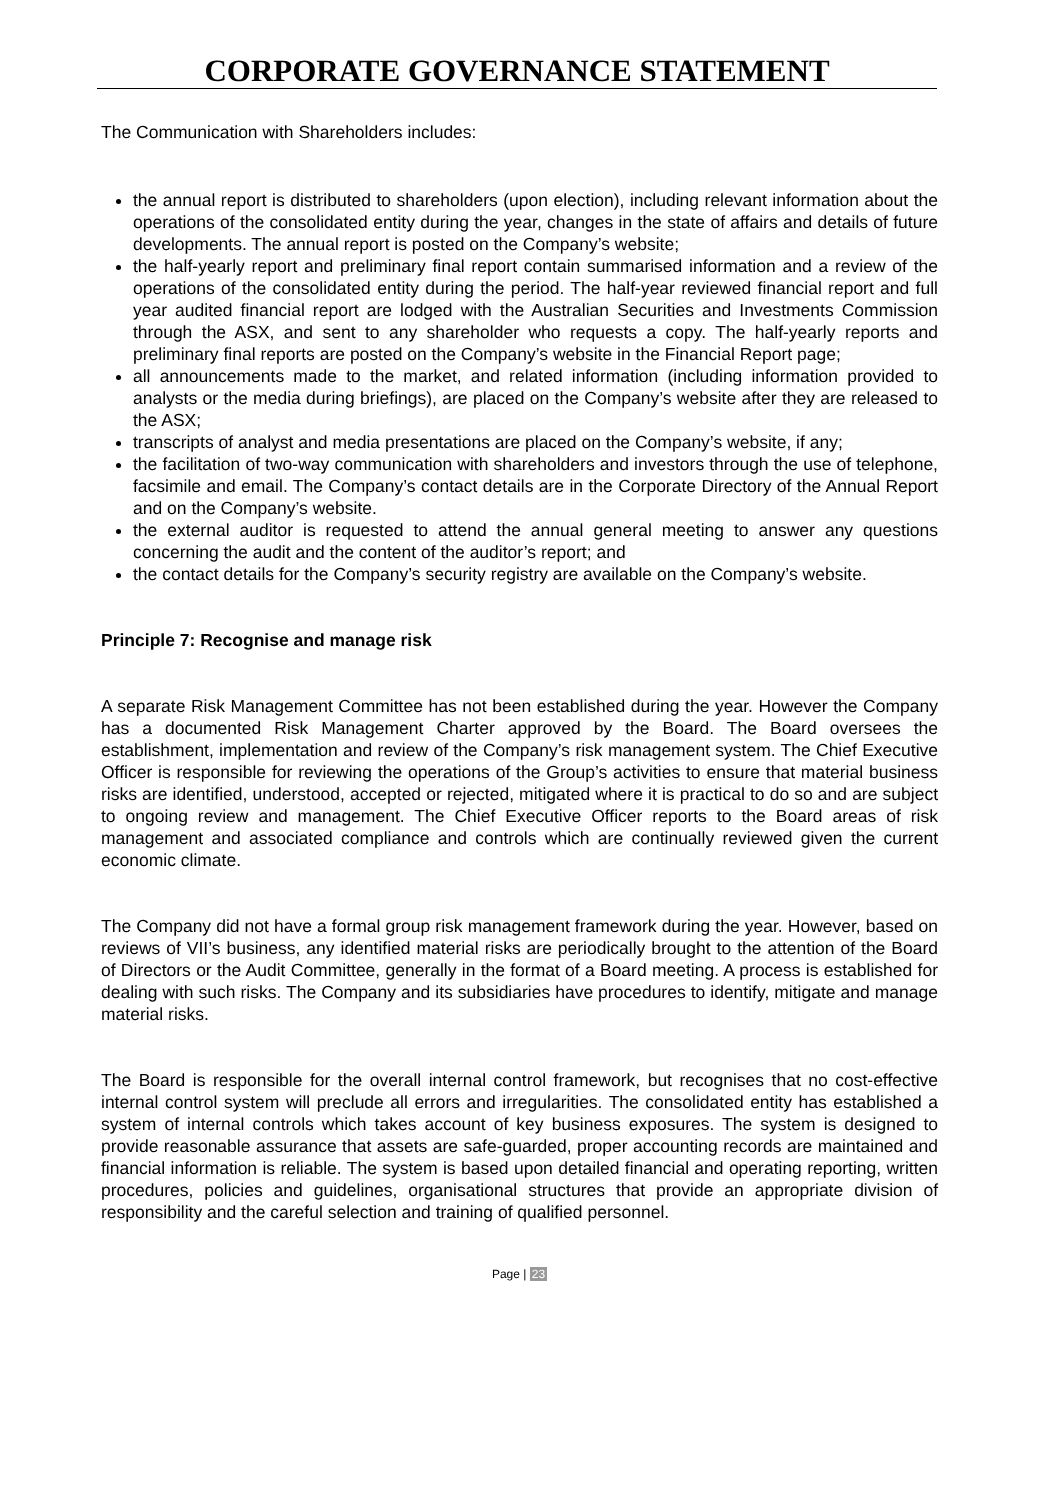CORPORATE GOVERNANCE STATEMENT
The Communication with Shareholders includes:
the annual report is distributed to shareholders (upon election), including relevant information about the operations of the consolidated entity during the year, changes in the state of affairs and details of future developments. The annual report is posted on the Company’s website;
the half-yearly report and preliminary final report contain summarised information and a review of the operations of the consolidated entity during the period. The half-year reviewed financial report and full year audited financial report are lodged with the Australian Securities and Investments Commission through the ASX, and sent to any shareholder who requests a copy. The half-yearly reports and preliminary final reports are posted on the Company’s website in the Financial Report page;
all announcements made to the market, and related information (including information provided to analysts or the media during briefings), are placed on the Company’s website after they are released to the ASX;
transcripts of analyst and media presentations are placed on the Company’s website, if any;
the facilitation of two-way communication with shareholders and investors through the use of telephone, facsimile and email. The Company’s contact details are in the Corporate Directory of the Annual Report and on the Company’s website.
the external auditor is requested to attend the annual general meeting to answer any questions concerning the audit and the content of the auditor’s report; and
the contact details for the Company’s security registry are available on the Company’s website.
Principle 7: Recognise and manage risk
A separate Risk Management Committee has not been established during the year. However the Company has a documented Risk Management Charter approved by the Board. The Board oversees the establishment, implementation and review of the Company’s risk management system. The Chief Executive Officer is responsible for reviewing the operations of the Group’s activities to ensure that material business risks are identified, understood, accepted or rejected, mitigated where it is practical to do so and are subject to ongoing review and management. The Chief Executive Officer reports to the Board areas of risk management and associated compliance and controls which are continually reviewed given the current economic climate.
The Company did not have a formal group risk management framework during the year. However, based on reviews of VII’s business, any identified material risks are periodically brought to the attention of the Board of Directors or the Audit Committee, generally in the format of a Board meeting. A process is established for dealing with such risks. The Company and its subsidiaries have procedures to identify, mitigate and manage material risks.
The Board is responsible for the overall internal control framework, but recognises that no cost-effective internal control system will preclude all errors and irregularities. The consolidated entity has established a system of internal controls which takes account of key business exposures. The system is designed to provide reasonable assurance that assets are safe-guarded, proper accounting records are maintained and financial information is reliable. The system is based upon detailed financial and operating reporting, written procedures, policies and guidelines, organisational structures that provide an appropriate division of responsibility and the careful selection and training of qualified personnel.
Page | 23